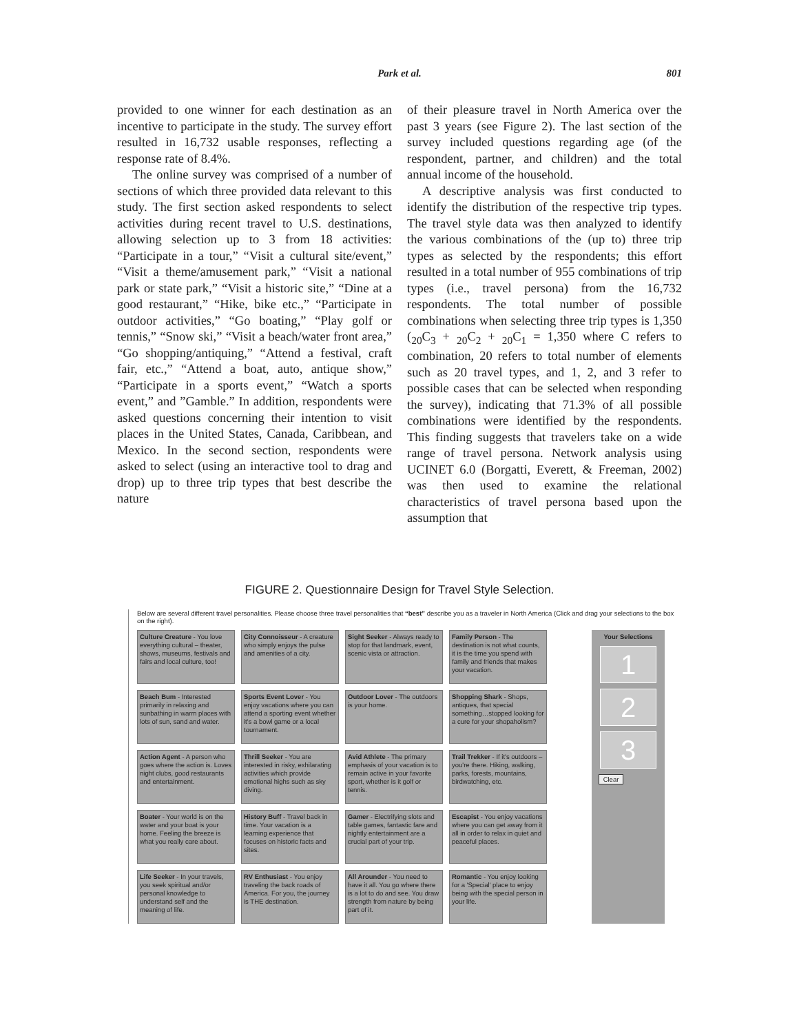Park et al.
801
provided to one winner for each destination as an incentive to participate in the study. The survey effort resulted in 16,732 usable responses, reflecting a response rate of 8.4%.
The online survey was comprised of a number of sections of which three provided data relevant to this study. The first section asked respondents to select activities during recent travel to U.S. destinations, allowing selection up to 3 from 18 activities: “Participate in a tour,” “Visit a cultural site/event,” “Visit a theme/amusement park,” “Visit a national park or state park,” “Visit a historic site,” “Dine at a good restaurant,” “Hike, bike etc.,” “Participate in outdoor activities,” “Go boating,” “Play golf or tennis,” “Snow ski,” “Visit a beach/water front area,” “Go shopping/antiquing,” “Attend a festival, craft fair, etc.,” “Attend a boat, auto, antique show,” “Participate in a sports event,” “Watch a sports event,” and ”Gamble.” In addition, respondents were asked questions concerning their intention to visit places in the United States, Canada, Caribbean, and Mexico. In the second section, respondents were asked to select (using an interactive tool to drag and drop) up to three trip types that best describe the nature
of their pleasure travel in North America over the past 3 years (see Figure 2). The last section of the survey included questions regarding age (of the respondent, partner, and children) and the total annual income of the household.
A descriptive analysis was first conducted to identify the distribution of the respective trip types. The travel style data was then analyzed to identify the various combinations of the (up to) three trip types as selected by the respondents; this effort resulted in a total number of 955 combinations of trip types (i.e., travel persona) from the 16,732 respondents. The total number of possible combinations when selecting three trip types is 1,350 (<sub>20</sub>C<sub>3</sub> + <sub>20</sub>C<sub>2</sub> + <sub>20</sub>C<sub>1</sub> = 1,350 where C refers to combination, 20 refers to total number of elements such as 20 travel types, and 1, 2, and 3 refer to possible cases that can be selected when responding the survey), indicating that 71.3% of all possible combinations were identified by the respondents. This finding suggests that travelers take on a wide range of travel persona. Network analysis using UCINET 6.0 (Borgatti, Everett, & Freeman, 2002) was then used to examine the relational characteristics of travel persona based upon the assumption that
FIGURE 2. Questionnaire Design for Travel Style Selection.
Below are several different travel personalities. Please choose three travel personalities that “best” describe you as a traveler in North America (Click and drag your selections to the box on the right).
Culture Creature - You love everything cultural – theater, shows, museums, festivals and fairs and local culture, too!
City Connoisseur - A creature who simply enjoys the pulse and amenities of a city.
Sight Seeker - Always ready to stop for that landmark, event, scenic vista or attraction.
Family Person - The destination is not what counts, it is the time you spend with family and friends that makes your vacation.
Beach Bum - Interested primarily in relaxing and sunbathing in warm places with lots of sun, sand and water.
Sports Event Lover - You enjoy vacations where you can attend a sporting event whether it's a bowl game or a local tournament.
Outdoor Lover - The outdoors is your home.
Shopping Shark - Shops, antiques, that special something…stopped looking for a cure for your shopaholism?
Action Agent - A person who goes where the action is. Loves night clubs, good restaurants and entertainment.
Thrill Seeker - You are interested in risky, exhilarating activities which provide emotional highs such as sky diving.
Avid Athlete - The primary emphasis of your vacation is to remain active in your favorite sport, whether is it golf or tennis.
Trail Trekker - If it's outdoors – you're there. Hiking, walking, parks, forests, mountains, birdwatching, etc.
Boater - Your world is on the water and your boat is your home. Feeling the breeze is what you really care about.
History Buff - Travel back in time. Your vacation is a learning experience that focuses on historic facts and sites.
Gamer - Electrifying slots and table games, fantastic fare and nightly entertainment are a crucial part of your trip.
Escapist - You enjoy vacations where you can get away from it all in order to relax in quiet and peaceful places.
Life Seeker - In your travels, you seek spiritual and/or personal knowledge to understand self and the meaning of life.
RV Enthusiast - You enjoy traveling the back roads of America. For you, the journey is THE destination.
All Arounder - You need to have it all. You go where there is a lot to do and see. You draw strength from nature by being part of it.
Romantic - You enjoy looking for a 'Special' place to enjoy being with the special person in your life.
Your Selections
1
2
3
Clear